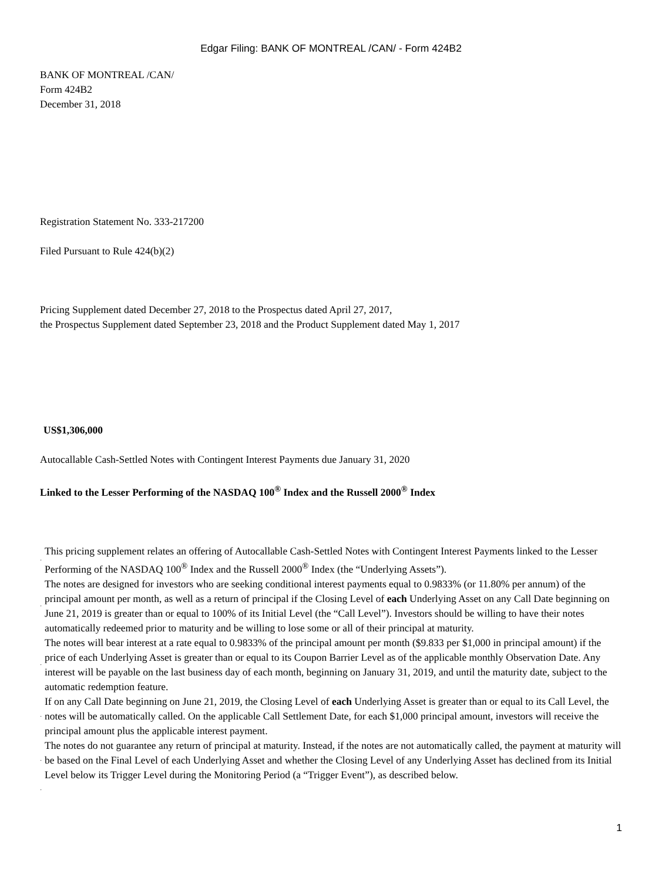Edgar Filing: BANK OF MONTREAL /CAN/ - Form 424B2
BANK OF MONTREAL /CAN/
Form 424B2
December 31, 2018
Registration Statement No. 333-217200
Filed Pursuant to Rule 424(b)(2)
Pricing Supplement dated December 27, 2018 to the Prospectus dated April 27, 2017,
the Prospectus Supplement dated September 23, 2018 and the Product Supplement dated May 1, 2017
US$1,306,000
Autocallable Cash-Settled Notes with Contingent Interest Payments due January 31, 2020
Linked to the Lesser Performing of the NASDAQ 100<sup>®</sup> Index and the Russell 2000<sup>®</sup> Index
·
This pricing supplement relates an offering of Autocallable Cash-Settled Notes with Contingent Interest Payments linked to the Lesser Performing of the NASDAQ 100<sup>®</sup> Index and the Russell 2000<sup>®</sup> Index (the “Underlying Assets”).
·
The notes are designed for investors who are seeking conditional interest payments equal to 0.9833% (or 11.80% per annum) of the principal amount per month, as well as a return of principal if the Closing Level of each Underlying Asset on any Call Date beginning on June 21, 2019 is greater than or equal to 100% of its Initial Level (the “Call Level”). Investors should be willing to have their notes automatically redeemed prior to maturity and be willing to lose some or all of their principal at maturity.
·
The notes will bear interest at a rate equal to 0.9833% of the principal amount per month ($9.833 per $1,000 in principal amount) if the price of each Underlying Asset is greater than or equal to its Coupon Barrier Level as of the applicable monthly Observation Date. Any interest will be payable on the last business day of each month, beginning on January 31, 2019, and until the maturity date, subject to the automatic redemption feature.
·
If on any Call Date beginning on June 21, 2019, the Closing Level of each Underlying Asset is greater than or equal to its Call Level, the notes will be automatically called. On the applicable Call Settlement Date, for each $1,000 principal amount, investors will receive the principal amount plus the applicable interest payment.
·
The notes do not guarantee any return of principal at maturity. Instead, if the notes are not automatically called, the payment at maturity will be based on the Final Level of each Underlying Asset and whether the Closing Level of any Underlying Asset has declined from its Initial Level below its Trigger Level during the Monitoring Period (a “Trigger Event”), as described below.
·
1